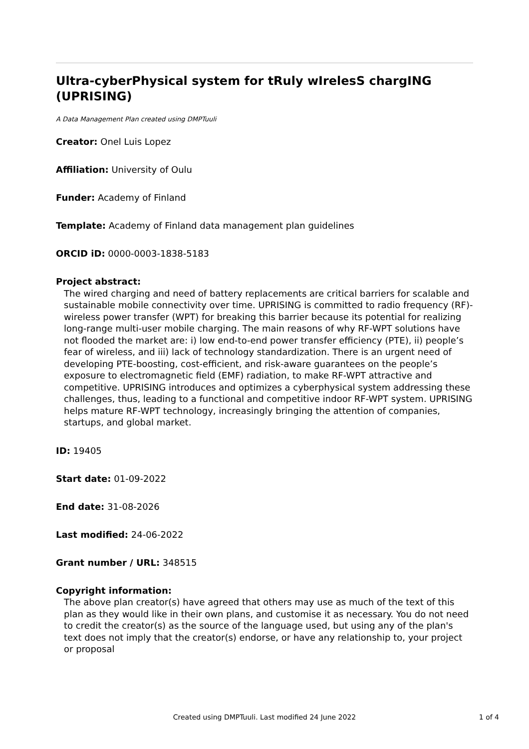Ultra-cyberPhysical system for tRuly wIrelesS chargING (UPRISING)
A Data Management Plan created using DMPTuuli
Creator: Onel Luis Lopez
Affiliation: University of Oulu
Funder: Academy of Finland
Template: Academy of Finland data management plan guidelines
ORCID iD: 0000-0003-1838-5183
Project abstract:
The wired charging and need of battery replacements are critical barriers for scalable and sustainable mobile connectivity over time. UPRISING is committed to radio frequency (RF)-wireless power transfer (WPT) for breaking this barrier because its potential for realizing long-range multi-user mobile charging. The main reasons of why RF-WPT solutions have not flooded the market are: i) low end-to-end power transfer efficiency (PTE), ii) people’s fear of wireless, and iii) lack of technology standardization. There is an urgent need of developing PTE-boosting, cost-efficient, and risk-aware guarantees on the people’s exposure to electromagnetic field (EMF) radiation, to make RF-WPT attractive and competitive. UPRISING introduces and optimizes a cyberphysical system addressing these challenges, thus, leading to a functional and competitive indoor RF-WPT system. UPRISING helps mature RF-WPT technology, increasingly bringing the attention of companies, startups, and global market.
ID: 19405
Start date: 01-09-2022
End date: 31-08-2026
Last modified: 24-06-2022
Grant number / URL: 348515
Copyright information:
The above plan creator(s) have agreed that others may use as much of the text of this plan as they would like in their own plans, and customise it as necessary. You do not need to credit the creator(s) as the source of the language used, but using any of the plan's text does not imply that the creator(s) endorse, or have any relationship to, your project or proposal
Created using DMPTuuli. Last modified 24 June 2022
1 of 4